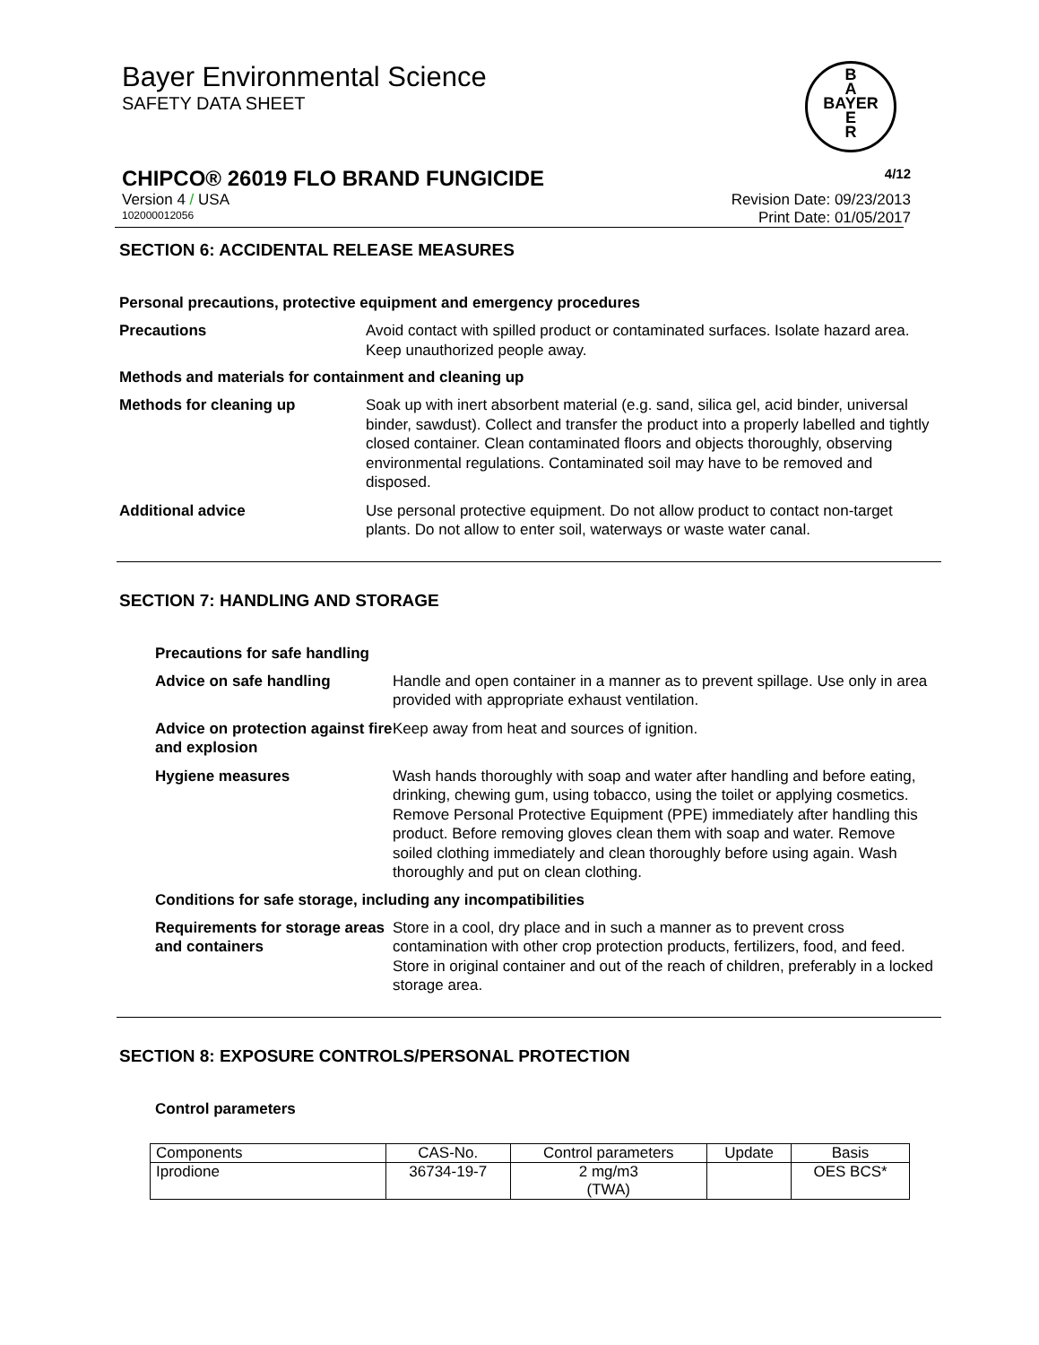Bayer Environmental Science
SAFETY DATA SHEET
CHIPCO® 26019 FLO BRAND FUNGICIDE 4/12
Version 4 / USA Revision Date: 09/23/2013
102000012056 Print Date: 01/05/2017
B
A
BAYER
E
R
SECTION 6: ACCIDENTAL RELEASE MEASURES
Personal precautions, protective equipment and emergency procedures
Precautions Avoid contact with spilled product or contaminated surfaces. Isolate hazard area. Keep unauthorized people away.
Methods and materials for containment and cleaning up
Methods for cleaning up Soak up with inert absorbent material (e.g. sand, silica gel, acid binder, universal binder, sawdust). Collect and transfer the product into a properly labelled and tightly closed container. Clean contaminated floors and objects thoroughly, observing environmental regulations. Contaminated soil may have to be removed and disposed.
Additional advice Use personal protective equipment. Do not allow product to contact non-target plants. Do not allow to enter soil, waterways or waste water canal.
SECTION 7: HANDLING AND STORAGE
Precautions for safe handling
Advice on safe handling Handle and open container in a manner as to prevent spillage. Use only in area provided with appropriate exhaust ventilation.
Advice on protection against fire and explosion Keep away from heat and sources of ignition.
Hygiene measures Wash hands thoroughly with soap and water after handling and before eating, drinking, chewing gum, using tobacco, using the toilet or applying cosmetics.
Remove Personal Protective Equipment (PPE) immediately after handling this product. Before removing gloves clean them with soap and water. Remove soiled clothing immediately and clean thoroughly before using again. Wash thoroughly and put on clean clothing.
Conditions for safe storage, including any incompatibilities
Requirements for storage areas and containers Store in a cool, dry place and in such a manner as to prevent cross contamination with other crop protection products, fertilizers, food, and feed. Store in original container and out of the reach of children, preferably in a locked storage area.
SECTION 8: EXPOSURE CONTROLS/PERSONAL PROTECTION
Control parameters
| Components | CAS-No. | Control parameters | Update | Basis |
| --- | --- | --- | --- | --- |
| Iprodione | 36734-19-7 | 2 mg/m3 (TWA) | | OES BCS* |